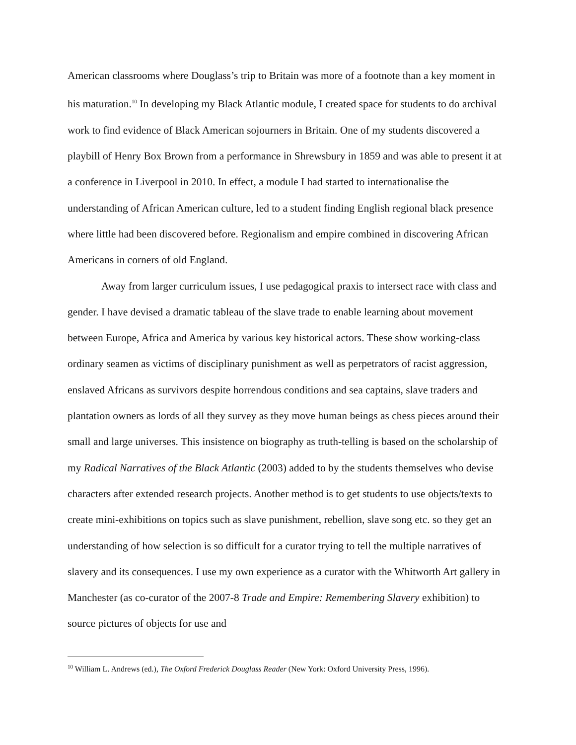American classrooms where Douglass’s trip to Britain was more of a footnote than a key moment in his maturation.<sup>10</sup> In developing my Black Atlantic module, I created space for students to do archival work to find evidence of Black American sojourners in Britain. One of my students discovered a playbill of Henry Box Brown from a performance in Shrewsbury in 1859 and was able to present it at a conference in Liverpool in 2010. In effect, a module I had started to internationalise the understanding of African American culture, led to a student finding English regional black presence where little had been discovered before. Regionalism and empire combined in discovering African Americans in corners of old England.
Away from larger curriculum issues, I use pedagogical praxis to intersect race with class and gender. I have devised a dramatic tableau of the slave trade to enable learning about movement between Europe, Africa and America by various key historical actors. These show working-class ordinary seamen as victims of disciplinary punishment as well as perpetrators of racist aggression, enslaved Africans as survivors despite horrendous conditions and sea captains, slave traders and plantation owners as lords of all they survey as they move human beings as chess pieces around their small and large universes. This insistence on biography as truth-telling is based on the scholarship of my Radical Narratives of the Black Atlantic (2003) added to by the students themselves who devise characters after extended research projects. Another method is to get students to use objects/texts to create mini-exhibitions on topics such as slave punishment, rebellion, slave song etc. so they get an understanding of how selection is so difficult for a curator trying to tell the multiple narratives of slavery and its consequences. I use my own experience as a curator with the Whitworth Art gallery in Manchester (as co-curator of the 2007-8 Trade and Empire: Remembering Slavery exhibition) to source pictures of objects for use and
<sup>10</sup> William L. Andrews (ed.), The Oxford Frederick Douglass Reader (New York: Oxford University Press, 1996).